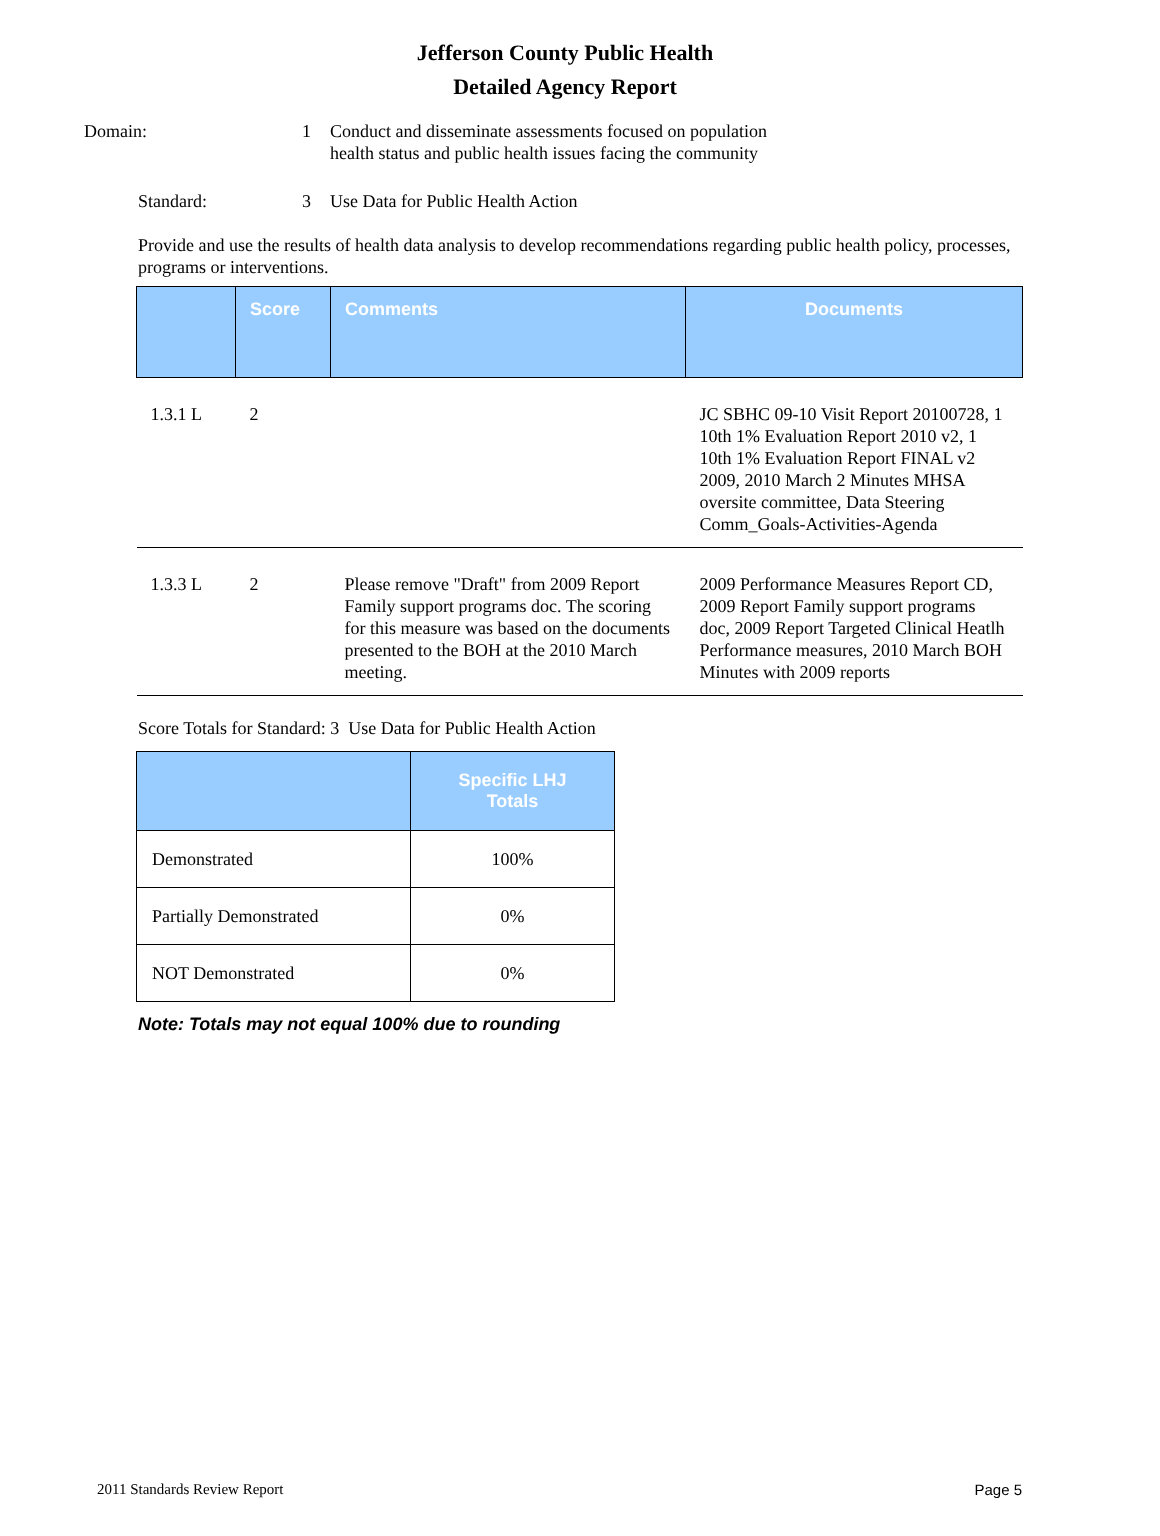Jefferson County Public Health
Detailed Agency Report
Domain: 1 Conduct and disseminate assessments focused on population health status and public health issues facing the community
Standard: 3 Use Data for Public Health Action
Provide and use the results of health data analysis to develop recommendations regarding public health policy, processes, programs or interventions.
| | Score | Comments | Documents |
| --- | --- | --- | --- |
| 1.3.1 L | 2 | | JC SBHC 09-10 Visit Report 20100728, 1 10th 1% Evaluation Report 2010 v2, 1 10th 1% Evaluation Report FINAL v2 2009, 2010 March 2 Minutes MHSA oversite committee, Data Steering Comm_Goals-Activities-Agenda |
| 1.3.3 L | 2 | Please remove "Draft" from 2009 Report Family support programs doc. The scoring for this measure was based on the documents presented to the BOH at the 2010 March meeting. | 2009 Performance Measures Report CD, 2009 Report Family support programs doc, 2009 Report Targeted Clinical Heatlh Performance measures, 2010 March BOH Minutes with 2009 reports |
Score Totals for Standard: 3 Use Data for Public Health Action
| | Specific LHJ Totals |
| --- | --- |
| Demonstrated | 100% |
| Partially Demonstrated | 0% |
| NOT Demonstrated | 0% |
Note: Totals may not equal 100% due to rounding
2011 Standards Review Report Page 5